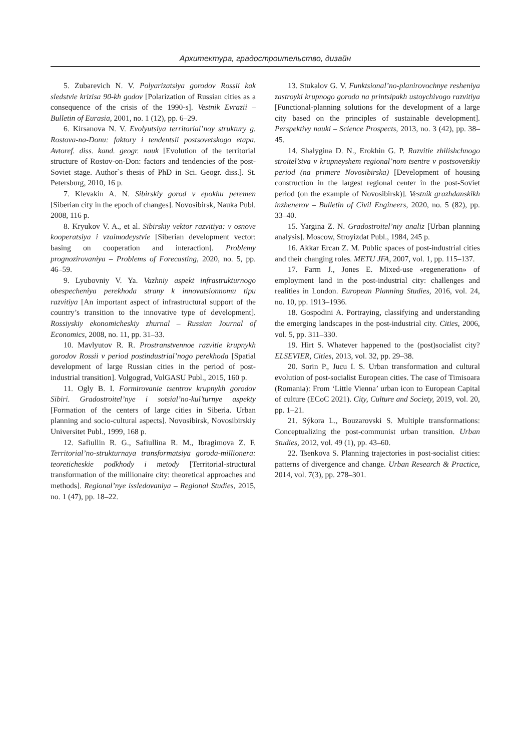Архитектура, градостроительство, дизайн
5. Zubarevich N. V. Polyarizatsiya gorodov Rossii kak sledstvie krizisa 90-kh godov [Polarization of Russian cities as a consequence of the crisis of the 1990-s]. Vestnik Evrazii – Bulletin of Eurasia, 2001, no. 1 (12), pp. 6–29.
6. Kirsanova N. V. Evolyutsiya territorial’noy struktury g. Rostova-na-Donu: faktory i tendentsii postsovetskogo etapa. Avtoref. diss. kand. geogr. nauk [Evolution of the territorial structure of Rostov-on-Don: factors and tendencies of the post-Soviet stage. Author`s thesis of PhD in Sci. Geogr. diss.]. St. Petersburg, 2010, 16 p.
7. Klevakin A. N. Sibirskiy gorod v epokhu peremen [Siberian city in the epoch of changes]. Novosibirsk, Nauka Publ. 2008, 116 p.
8. Kryukov V. A., et al. Sibirskiy vektor razvitiya: v osnove kooperatsiya i vzaimodeystvie [Siberian development vector: basing on cooperation and interaction]. Problemy prognozirovaniya – Problems of Forecasting, 2020, no. 5, pp. 46–59.
9. Lyubovniy V. Ya. Vazhniy aspekt infrastrukturnogo obespecheniya perekhoda strany k innovatsionnomu tipu razvitiya [An important aspect of infrastructural support of the country’s transition to the innovative type of development]. Rossiyskiy ekonomicheskiy zhurnal – Russian Journal of Economics, 2008, no. 11, pp. 31–33.
10. Mavlyutov R. R. Prostranstvennoe razvitie krupnykh gorodov Rossii v period postindustrial’nogo perekhoda [Spatial development of large Russian cities in the period of post-industrial transition]. Volgograd, VolGASU Publ., 2015, 160 p.
11. Ogly B. I. Formirovanie tsentrov krupnykh gorodov Sibiri. Gradostroitel’nye i sotsial’no-kul’turnye aspekty [Formation of the centers of large cities in Siberia. Urban planning and socio-cultural aspects]. Novosibirsk, Novosibirskiy Universitet Publ., 1999, 168 p.
12. Safiullin R. G., Safiullina R. M., Ibragimova Z. F. Territorial’no-strukturnaya transformatsiya goroda-millionera: teoreticheskie podkhody i metody [Territorial-structural transformation of the millionaire city: theoretical approaches and methods]. Regional’nye issledovaniya – Regional Studies, 2015, no. 1 (47), pp. 18–22.
13. Stukalov G. V. Funktsional’no-planirovochnye resheniya zastroyki krupnogo goroda na printsipakh ustoychivogo razvitiya [Functional-planning solutions for the development of a large city based on the principles of sustainable development]. Perspektivy nauki – Science Prospects, 2013, no. 3 (42), pp. 38–45.
14. Shalygina D. N., Erokhin G. P. Razvitie zhilishchnogo stroitel’stva v krupneyshem regional’nom tsentre v postsovetskiy period (na primere Novosibirska) [Development of housing construction in the largest regional center in the post-Soviet period (on the example of Novosibirsk)]. Vestnik grazhdanskikh inzhenerov – Bulletin of Civil Engineers, 2020, no. 5 (82), pp. 33–40.
15. Yargina Z. N. Gradostroitel’niy analiz [Urban planning analysis]. Moscow, Stroyizdat Publ., 1984, 245 p.
16. Akkar Ercan Z. M. Public spaces of post-industrial cities and their changing roles. METU JFA, 2007, vol. 1, pp. 115–137.
17. Farm J., Jones E. Mixed-use «regeneration» of employment land in the post-industrial city: challenges and realities in London. European Planning Studies, 2016, vol. 24, no. 10, pp. 1913–1936.
18. Gospodini A. Portraying, classifying and understanding the emerging landscapes in the post-industrial city. Cities, 2006, vol. 5, pp. 311–330.
19. Hirt S. Whatever happened to the (post)socialist city? ELSEVIER, Cities, 2013, vol. 32, pp. 29–38.
20. Sorin P., Jucu I. S. Urban transformation and cultural evolution of post-socialist European cities. The case of Timisoara (Romania): From ‘Little Vienna’ urban icon to European Capital of culture (ECoC 2021). City, Culture and Society, 2019, vol. 20, pp. 1–21.
21. Sýkora L., Bouzarovski S. Multiple transformations: Conceptualizing the post-communist urban transition. Urban Studies, 2012, vol. 49 (1), pp. 43–60.
22. Tsenkova S. Planning trajectories in post-socialist cities: patterns of divergence and change. Urban Research & Practice, 2014, vol. 7(3), pp. 278–301.